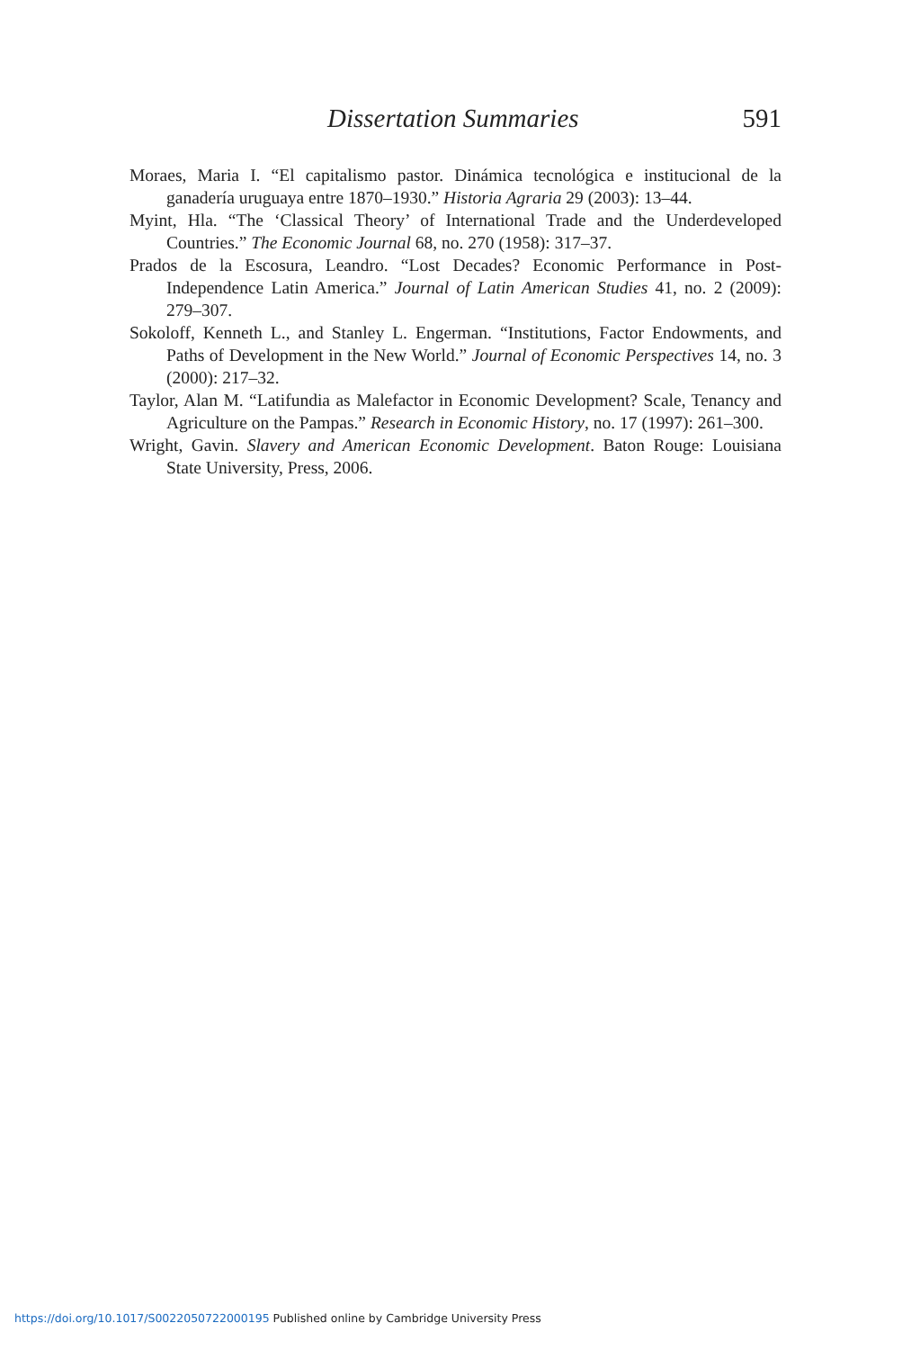Dissertation Summaries 591
Moraes, Maria I. “El capitalismo pastor. Dinámica tecnológica e institucional de la ganadería uruguaya entre 1870–1930.” Historia Agraria 29 (2003): 13–44.
Myint, Hla. “The ‘Classical Theory’ of International Trade and the Underdeveloped Countries.” The Economic Journal 68, no. 270 (1958): 317–37.
Prados de la Escosura, Leandro. “Lost Decades? Economic Performance in Post-Independence Latin America.” Journal of Latin American Studies 41, no. 2 (2009): 279–307.
Sokoloff, Kenneth L., and Stanley L. Engerman. “Institutions, Factor Endowments, and Paths of Development in the New World.” Journal of Economic Perspectives 14, no. 3 (2000): 217–32.
Taylor, Alan M. “Latifundia as Malefactor in Economic Development? Scale, Tenancy and Agriculture on the Pampas.” Research in Economic History, no. 17 (1997): 261–300.
Wright, Gavin. Slavery and American Economic Development. Baton Rouge: Louisiana State University, Press, 2006.
https://doi.org/10.1017/S0022050722000195 Published online by Cambridge University Press